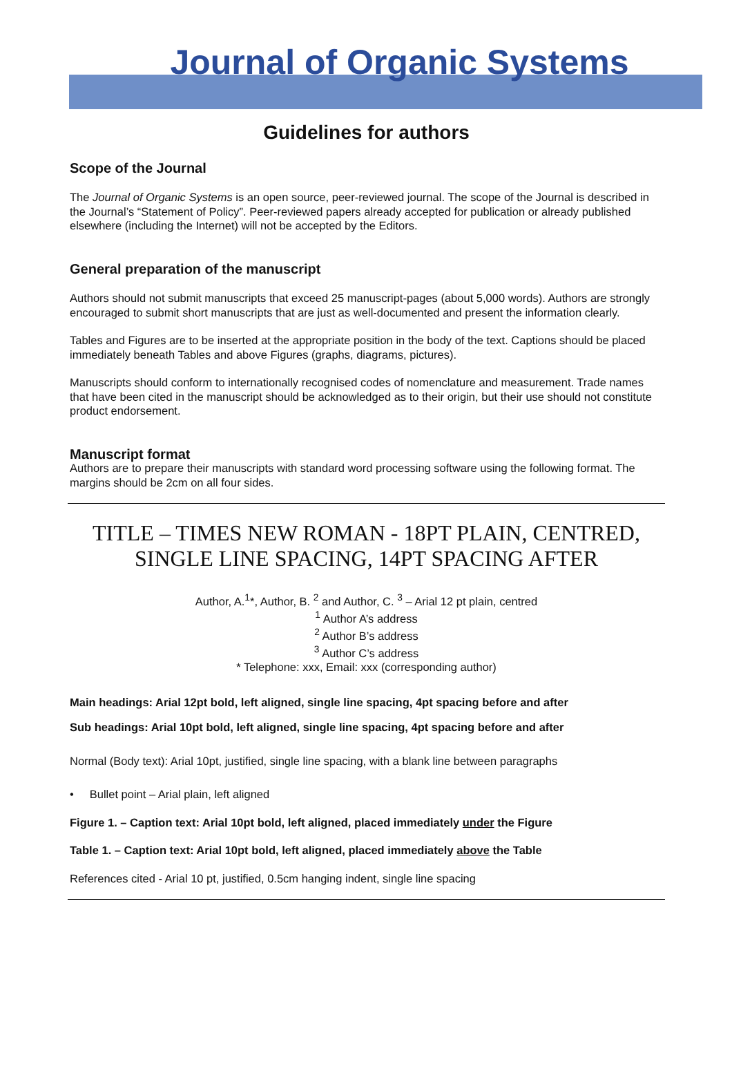Journal of Organic Systems
Guidelines for authors
Scope of the Journal
The Journal of Organic Systems is an open source, peer-reviewed journal. The scope of the Journal is described in the Journal’s “Statement of Policy”. Peer-reviewed papers already accepted for publication or already published elsewhere (including the Internet) will not be accepted by the Editors.
General preparation of the manuscript
Authors should not submit manuscripts that exceed 25 manuscript-pages (about 5,000 words). Authors are strongly encouraged to submit short manuscripts that are just as well-documented and present the information clearly.
Tables and Figures are to be inserted at the appropriate position in the body of the text. Captions should be placed immediately beneath Tables and above Figures (graphs, diagrams, pictures).
Manuscripts should conform to internationally recognised codes of nomenclature and measurement. Trade names that have been cited in the manuscript should be acknowledged as to their origin, but their use should not constitute product endorsement.
Manuscript format
Authors are to prepare their manuscripts with standard word processing software using the following format. The margins should be 2cm on all four sides.
TITLE – TIMES NEW ROMAN - 18PT PLAIN, CENTRED, SINGLE LINE SPACING, 14PT SPACING AFTER
Author, A.<sup>1</sup>*, Author, B. <sup>2</sup> and Author, C. <sup>3</sup> – Arial 12 pt plain, centred
<sup>1</sup> Author A’s address
<sup>2</sup> Author B’s address
<sup>3</sup> Author C’s address
* Telephone: xxx, Email: xxx (corresponding author)
Main headings: Arial 12pt bold, left aligned, single line spacing, 4pt spacing before and after
Sub headings: Arial 10pt bold, left aligned, single line spacing, 4pt spacing before and after
Normal (Body text): Arial 10pt, justified, single line spacing, with a blank line between paragraphs
• Bullet point – Arial plain, left aligned
Figure 1. – Caption text: Arial 10pt bold, left aligned, placed immediately under the Figure
Table 1. – Caption text: Arial 10pt bold, left aligned, placed immediately above the Table
References cited - Arial 10 pt, justified, 0.5cm hanging indent, single line spacing